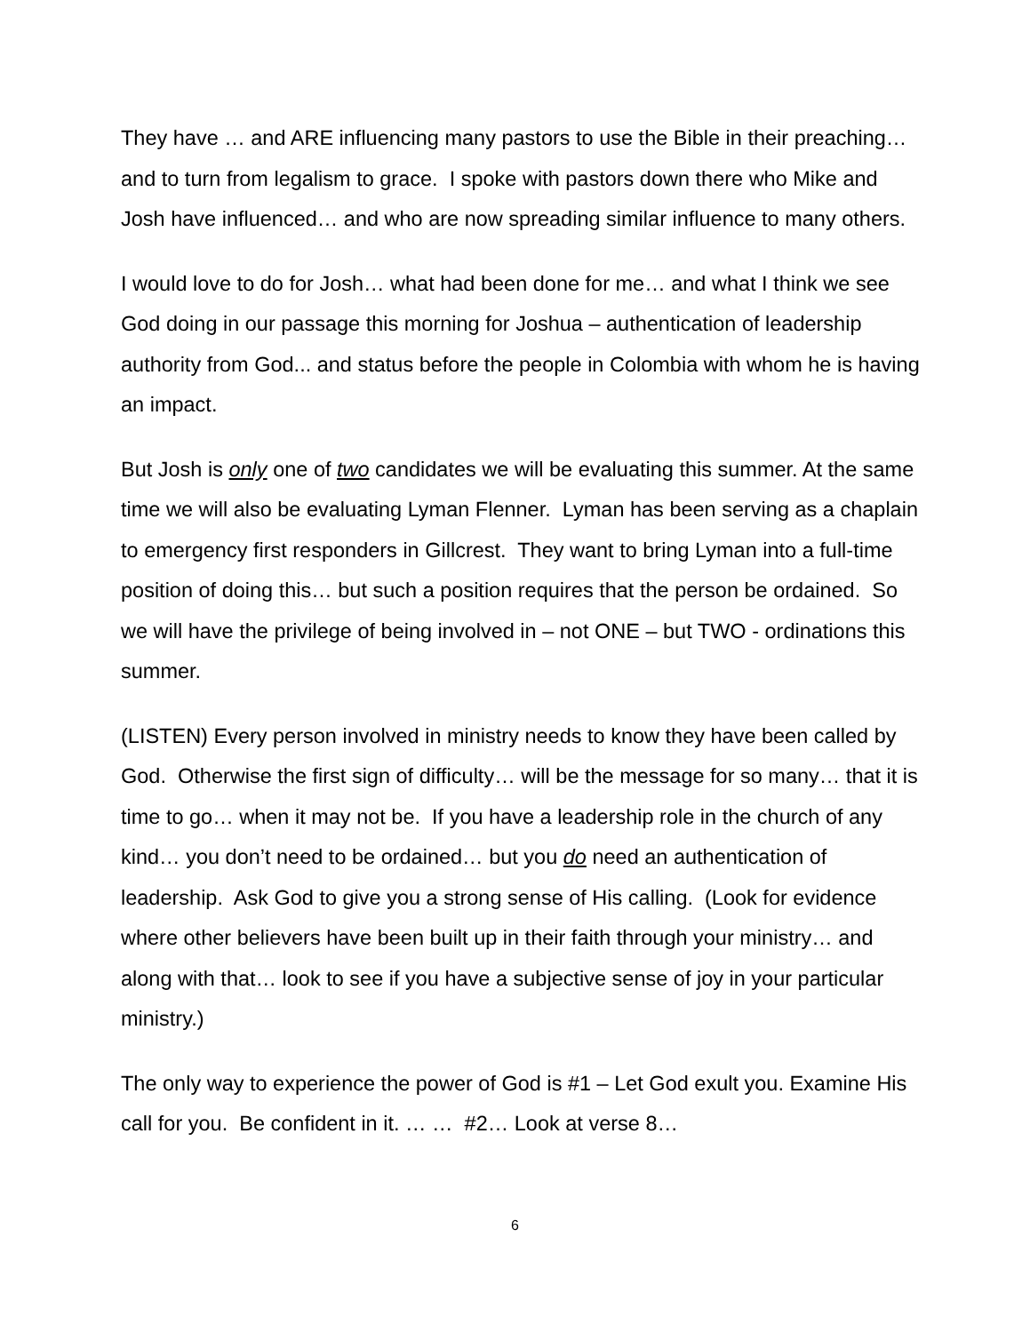They have … and ARE influencing many pastors to use the Bible in their preaching… and to turn from legalism to grace. I spoke with pastors down there who Mike and Josh have influenced… and who are now spreading similar influence to many others.
I would love to do for Josh… what had been done for me… and what I think we see God doing in our passage this morning for Joshua – authentication of leadership authority from God... and status before the people in Colombia with whom he is having an impact.
But Josh is only one of two candidates we will be evaluating this summer. At the same time we will also be evaluating Lyman Flenner. Lyman has been serving as a chaplain to emergency first responders in Gillcrest. They want to bring Lyman into a full-time position of doing this… but such a position requires that the person be ordained. So we will have the privilege of being involved in – not ONE – but TWO - ordinations this summer.
(LISTEN) Every person involved in ministry needs to know they have been called by God. Otherwise the first sign of difficulty… will be the message for so many… that it is time to go… when it may not be. If you have a leadership role in the church of any kind… you don’t need to be ordained… but you do need an authentication of leadership. Ask God to give you a strong sense of His calling. (Look for evidence where other believers have been built up in their faith through your ministry… and along with that… look to see if you have a subjective sense of joy in your particular ministry.)
The only way to experience the power of God is #1 – Let God exult you. Examine His call for you. Be confident in it. … … #2… Look at verse 8…
6